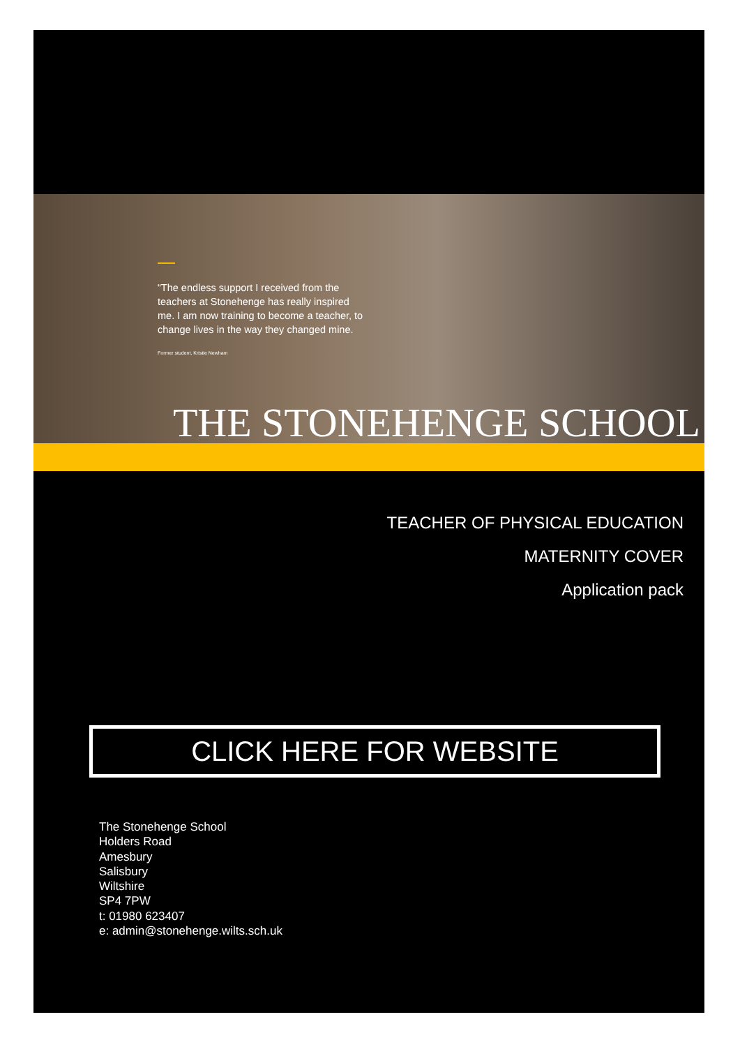“The endless support I received from the teachers at Stonehenge has really inspired me. I am now training to become a teacher, to change lives in the way they changed mine.
Former student, Kristie Newham
THE STONEHENGE SCHOOL
TEACHER OF PHYSICAL EDUCATION
MATERNITY COVER
Application pack
CLICK HERE FOR WEBSITE
The Stonehenge School
Holders Road
Amesbury
Salisbury
Wiltshire
SP4 7PW
t: 01980 623407
e: admin@stonehenge.wilts.sch.uk